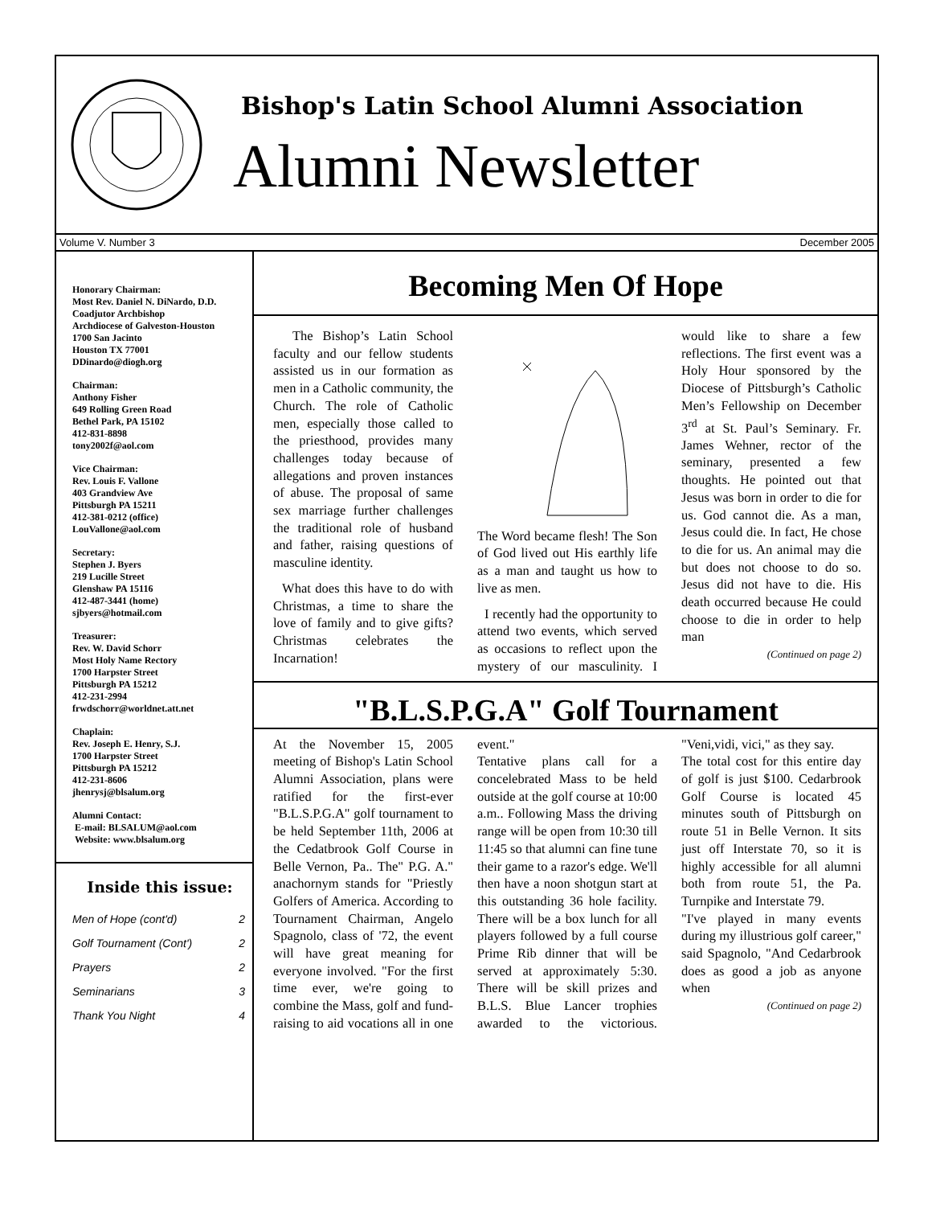Bishop's Latin School Alumni Association
Alumni Newsletter
Volume V. Number 3 December 2005
Honorary Chairman:
Most Rev. Daniel N. DiNardo, D.D.
Coadjutor Archbishop
Archdiocese of Galveston-Houston
1700 San Jacinto
Houston TX 77001
DDinardo@diogh.org
Chairman:
Anthony Fisher
649 Rolling Green Road
Bethel Park, PA 15102
412-831-8898
tony2002f@aol.com
Vice Chairman:
Rev. Louis F. Vallone
403 Grandview Ave
Pittsburgh PA 15211
412-381-0212 (office)
LouVallone@aol.com
Secretary:
Stephen J. Byers
219 Lucille Street
Glenshaw PA 15116
412-487-3441 (home)
sjbyers@hotmail.com
Treasurer:
Rev. W. David Schorr
Most Holy Name Rectory
1700 Harpster Street
Pittsburgh PA 15212
412-231-2994
frwdschorr@worldnet.att.net
Chaplain:
Rev. Joseph E. Henry, S.J.
1700 Harpster Street
Pittsburgh PA 15212
412-231-8606
jhenrysj@blsalum.org
Alumni Contact:
E-mail: BLSALUM@aol.com
Website: www.blsalum.org
Inside this issue:
| Men of Hope (cont'd) | 2 |
| Golf Tournament (Cont') | 2 |
| Prayers | 2 |
| Seminarians | 3 |
| Thank You Night | 4 |
Becoming Men Of Hope
The Bishop’s Latin School faculty and our fellow students assisted us in our formation as men in a Catholic community, the Church. The role of Catholic men, especially those called to the priesthood, provides many challenges today because of allegations and proven instances of abuse. The proposal of same sex marriage further challenges the traditional role of husband and father, raising questions of masculine identity.
What does this have to do with Christmas, a time to share the love of family and to give gifts? Christmas celebrates the Incarnation!
The Word became flesh! The Son of God lived out His earthly life as a man and taught us how to live as men.
I recently had the opportunity to attend two events, which served as occasions to reflect upon the mystery of our masculinity. I would like to share a few reflections. The first event was a Holy Hour sponsored by the Diocese of Pittsburgh’s Catholic Men’s Fellowship on December 3<sup>rd</sup> at St. Paul’s Seminary. Fr. James Wehner, rector of the seminary, presented a few thoughts. He pointed out that Jesus was born in order to die for us. God cannot die. As a man, Jesus could die. In fact, He chose to die for us. An animal may die but does not choose to do so. Jesus did not have to die. His death occurred because He could choose to die in order to help man
(Continued on page 2)
"B.L.S.P.G.A" Golf Tournament
At the November 15, 2005 meeting of Bishop's Latin School Alumni Association, plans were ratified for the first-ever "B.L.S.P.G.A" golf tournament to be held September 11th, 2006 at the Cedatbrook Golf Course in Belle Vernon, Pa.. The" P.G. A." anachornym stands for "Priestly Golfers of America. According to Tournament Chairman, Angelo Spagnolo, class of '72, the event will have great meaning for everyone involved. "For the first time ever, we're going to combine the Mass, golf and fund-raising to aid vocations all in one event."
Tentative plans call for a concelebrated Mass to be held outside at the golf course at 10:00 a.m.. Following Mass the driving range will be open from 10:30 till 11:45 so that alumni can fine tune their game to a razor's edge. We'll then have a noon shotgun start at this outstanding 36 hole facility. There will be a box lunch for all players followed by a full course Prime Rib dinner that will be served at approximately 5:30. There will be skill prizes and B.L.S. Blue Lancer trophies awarded to the victorious. "Veni,vidi, vici," as they say.
The total cost for this entire day of golf is just $100. Cedarbrook Golf Course is located 45 minutes south of Pittsburgh on route 51 in Belle Vernon. It sits just off Interstate 70, so it is highly accessible for all alumni both from route 51, the Pa. Turnpike and Interstate 79.
"I've played in many events during my illustrious golf career," said Spagnolo, "And Cedarbrook does as good a job as anyone when
(Continued on page 2)